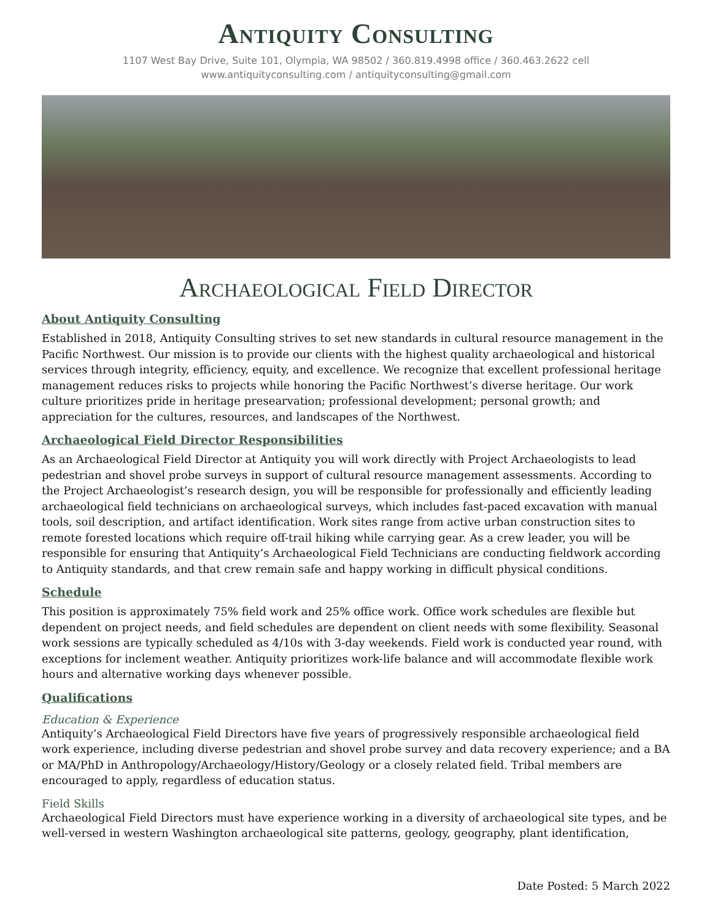Antiquity Consulting
1107 West Bay Drive, Suite 101, Olympia, WA 98502 / 360.819.4998 office / 360.463.2622 cell
www.antiquityconsulting.com / antiquityconsulting@gmail.com
Archaeological Field Director
About Antiquity Consulting
Established in 2018, Antiquity Consulting strives to set new standards in cultural resource management in the Pacific Northwest. Our mission is to provide our clients with the highest quality archaeological and historical services through integrity, efficiency, equity, and excellence. We recognize that excellent professional heritage management reduces risks to projects while honoring the Pacific Northwest’s diverse heritage. Our work culture prioritizes pride in heritage presearvation; professional development; personal growth; and appreciation for the cultures, resources, and landscapes of the Northwest.
Archaeological Field Director Responsibilities
As an Archaeological Field Director at Antiquity you will work directly with Project Archaeologists to lead pedestrian and shovel probe surveys in support of cultural resource management assessments. According to the Project Archaeologist’s research design, you will be responsible for professionally and efficiently leading archaeological field technicians on archaeological surveys, which includes fast-paced excavation with manual tools, soil description, and artifact identification. Work sites range from active urban construction sites to remote forested locations which require off-trail hiking while carrying gear. As a crew leader, you will be responsible for ensuring that Antiquity’s Archaeological Field Technicians are conducting fieldwork according to Antiquity standards, and that crew remain safe and happy working in difficult physical conditions.
Schedule
This position is approximately 75% field work and 25% office work. Office work schedules are flexible but dependent on project needs, and field schedules are dependent on client needs with some flexibility. Seasonal work sessions are typically scheduled as 4/10s with 3-day weekends. Field work is conducted year round, with exceptions for inclement weather. Antiquity prioritizes work-life balance and will accommodate flexible work hours and alternative working days whenever possible.
Qualifications
Education & Experience
Antiquity’s Archaeological Field Directors have five years of progressively responsible archaeological field work experience, including diverse pedestrian and shovel probe survey and data recovery experience; and a BA or MA/PhD in Anthropology/Archaeology/History/Geology or a closely related field. Tribal members are encouraged to apply, regardless of education status.
Field Skills
Archaeological Field Directors must have experience working in a diversity of archaeological site types, and be well-versed in western Washington archaeological site patterns, geology, geography, plant identification,
Date Posted: 5 March 2022